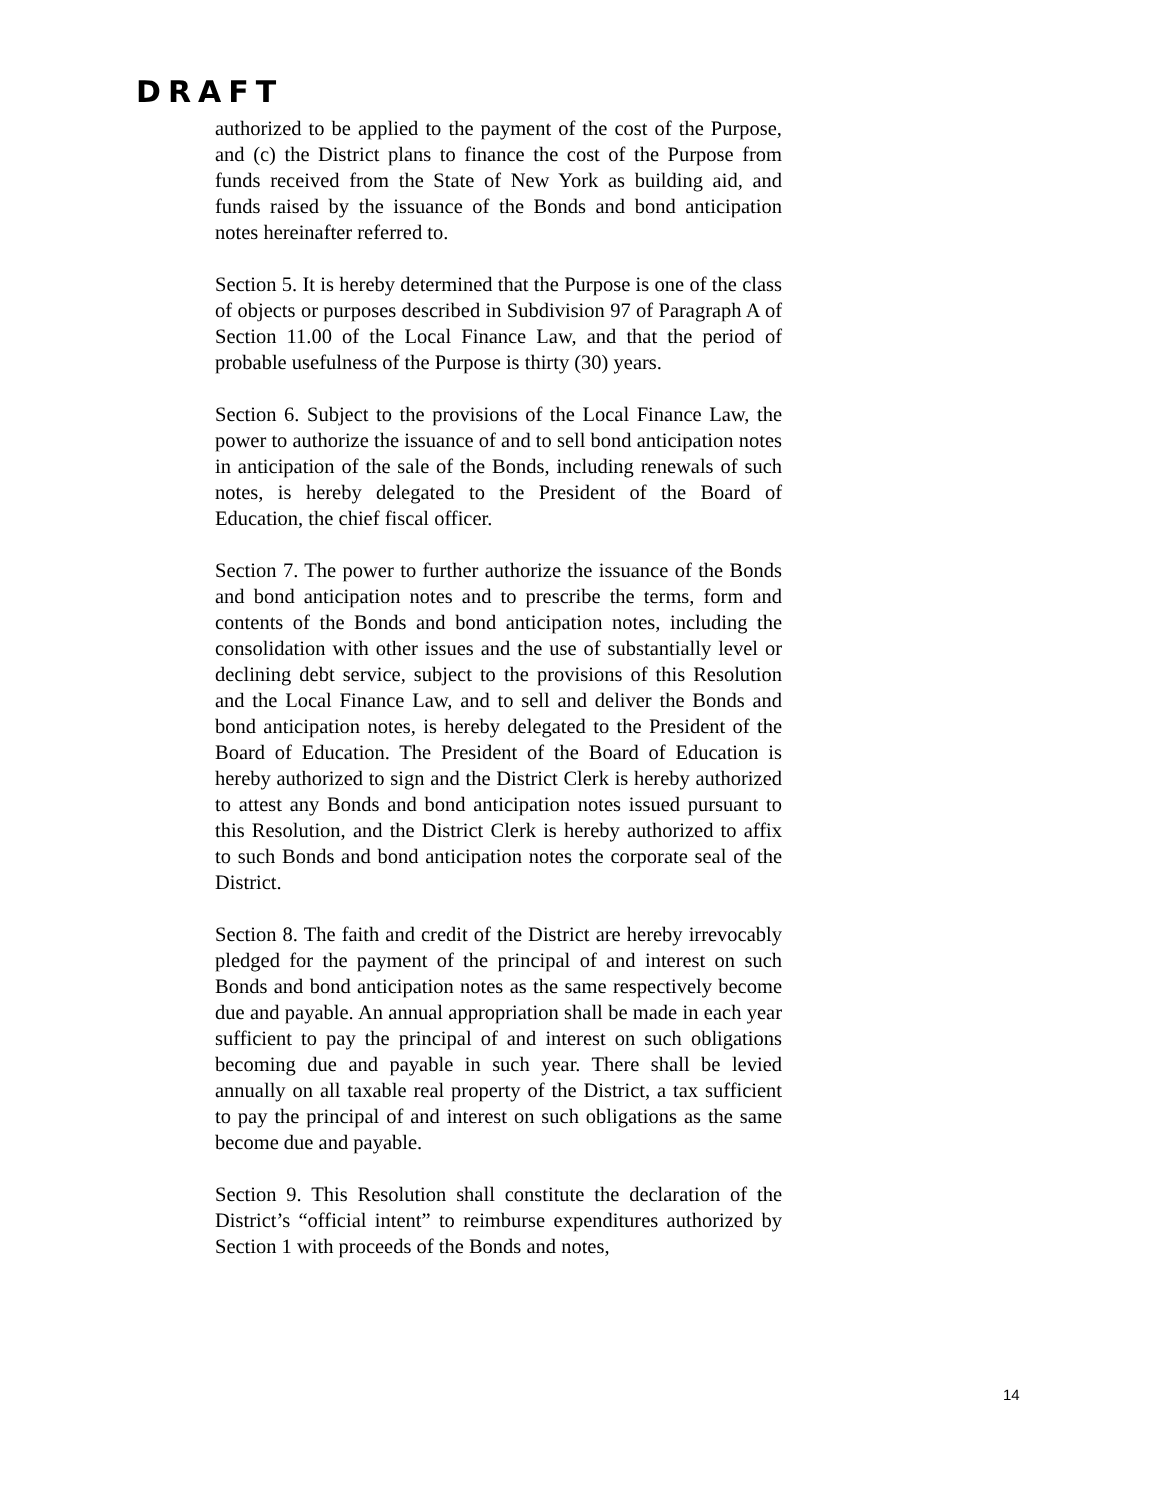DRAFT
authorized to be applied to the payment of the cost of the Purpose, and (c) the District plans to finance the cost of the Purpose from funds received from the State of New York as building aid, and funds raised by the issuance of the Bonds and bond anticipation notes hereinafter referred to.
Section 5. It is hereby determined that the Purpose is one of the class of objects or purposes described in Subdivision 97 of Paragraph A of Section 11.00 of the Local Finance Law, and that the period of probable usefulness of the Purpose is thirty (30) years.
Section 6. Subject to the provisions of the Local Finance Law, the power to authorize the issuance of and to sell bond anticipation notes in anticipation of the sale of the Bonds, including renewals of such notes, is hereby delegated to the President of the Board of Education, the chief fiscal officer.
Section 7. The power to further authorize the issuance of the Bonds and bond anticipation notes and to prescribe the terms, form and contents of the Bonds and bond anticipation notes, including the consolidation with other issues and the use of substantially level or declining debt service, subject to the provisions of this Resolution and the Local Finance Law, and to sell and deliver the Bonds and bond anticipation notes, is hereby delegated to the President of the Board of Education. The President of the Board of Education is hereby authorized to sign and the District Clerk is hereby authorized to attest any Bonds and bond anticipation notes issued pursuant to this Resolution, and the District Clerk is hereby authorized to affix to such Bonds and bond anticipation notes the corporate seal of the District.
Section 8. The faith and credit of the District are hereby irrevocably pledged for the payment of the principal of and interest on such Bonds and bond anticipation notes as the same respectively become due and payable. An annual appropriation shall be made in each year sufficient to pay the principal of and interest on such obligations becoming due and payable in such year. There shall be levied annually on all taxable real property of the District, a tax sufficient to pay the principal of and interest on such obligations as the same become due and payable.
Section 9. This Resolution shall constitute the declaration of the District’s “official intent” to reimburse expenditures authorized by Section 1 with proceeds of the Bonds and notes,
14